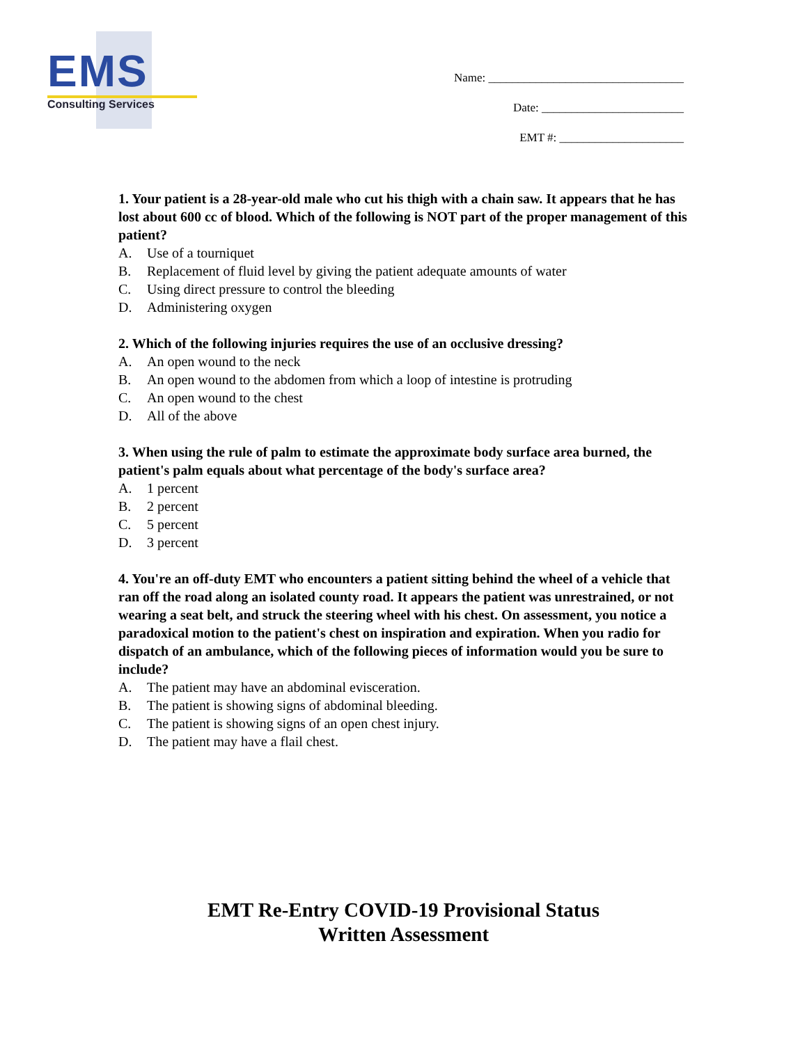EMS
Consulting Services
Name: _________________________________
Date: ________________________
EMT #: _____________________
1. Your patient is a 28-year-old male who cut his thigh with a chain saw. It appears that he has lost about 600 cc of blood. Which of the following is NOT part of the proper management of this patient?
A. Use of a tourniquet
B. Replacement of fluid level by giving the patient adequate amounts of water
C. Using direct pressure to control the bleeding
D. Administering oxygen
2. Which of the following injuries requires the use of an occlusive dressing?
A. An open wound to the neck
B. An open wound to the abdomen from which a loop of intestine is protruding
C. An open wound to the chest
D. All of the above
3. When using the rule of palm to estimate the approximate body surface area burned, the patient's palm equals about what percentage of the body's surface area?
A. 1 percent
B. 2 percent
C. 5 percent
D. 3 percent
4. You're an off-duty EMT who encounters a patient sitting behind the wheel of a vehicle that ran off the road along an isolated county road. It appears the patient was unrestrained, or not wearing a seat belt, and struck the steering wheel with his chest. On assessment, you notice a paradoxical motion to the patient's chest on inspiration and expiration. When you radio for dispatch of an ambulance, which of the following pieces of information would you be sure to include?
A. The patient may have an abdominal evisceration.
B. The patient is showing signs of abdominal bleeding.
C. The patient is showing signs of an open chest injury.
D. The patient may have a flail chest.
EMT Re-Entry COVID-19 Provisional Status
Written Assessment